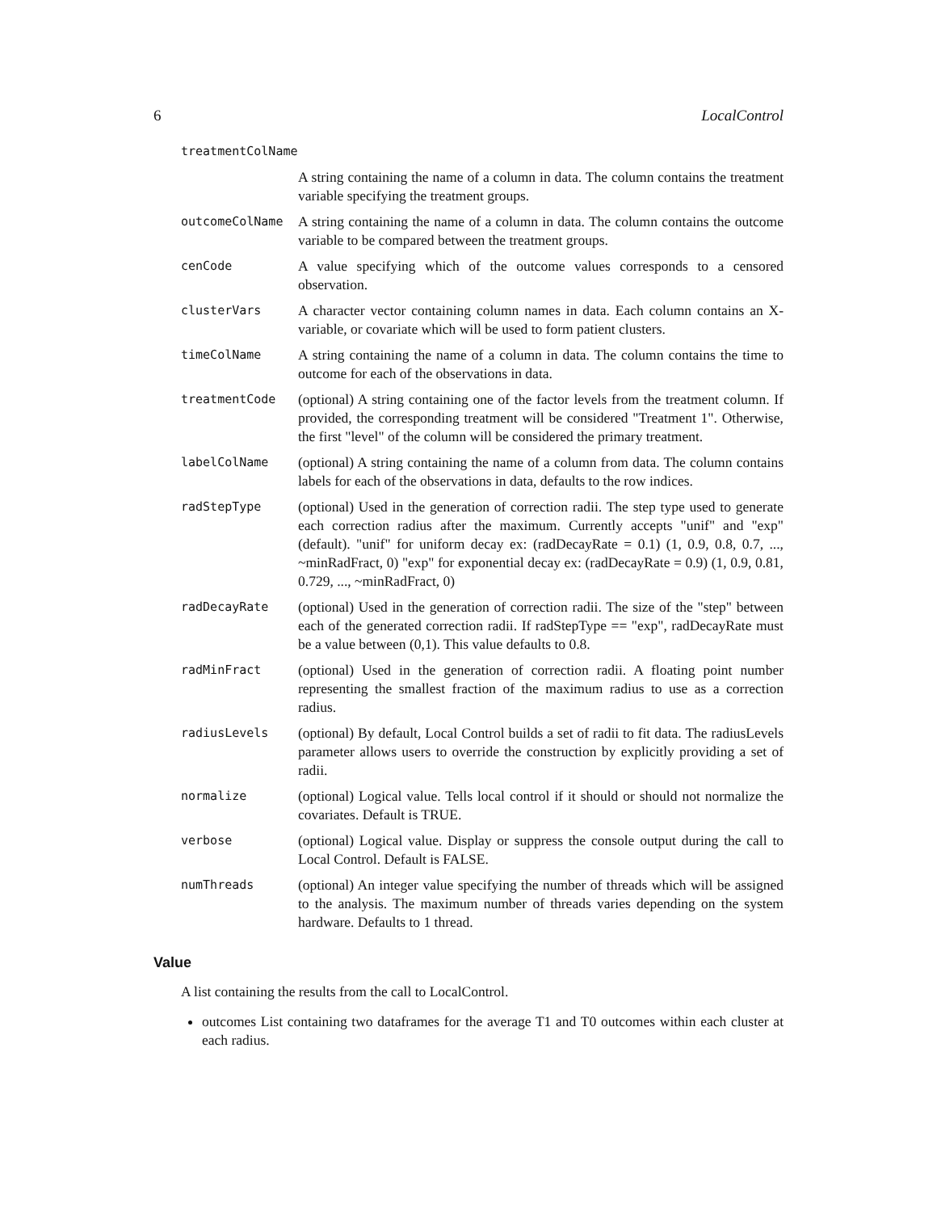6 LocalControl
treatmentColName
A string containing the name of a column in data. The column contains the treatment variable specifying the treatment groups.
outcomeColName A string containing the name of a column in data. The column contains the outcome variable to be compared between the treatment groups.
cenCode A value specifying which of the outcome values corresponds to a censored observation.
clusterVars A character vector containing column names in data. Each column contains an X-variable, or covariate which will be used to form patient clusters.
timeColName A string containing the name of a column in data. The column contains the time to outcome for each of the observations in data.
treatmentCode (optional) A string containing one of the factor levels from the treatment column. If provided, the corresponding treatment will be considered "Treatment 1". Otherwise, the first "level" of the column will be considered the primary treatment.
labelColName (optional) A string containing the name of a column from data. The column contains labels for each of the observations in data, defaults to the row indices.
radStepType (optional) Used in the generation of correction radii. The step type used to generate each correction radius after the maximum. Currently accepts "unif" and "exp" (default). "unif" for uniform decay ex: (radDecayRate = 0.1) (1, 0.9, 0.8, 0.7, ..., ~minRadFract, 0) "exp" for exponential decay ex: (radDecayRate = 0.9) (1, 0.9, 0.81, 0.729, ..., ~minRadFract, 0)
radDecayRate (optional) Used in the generation of correction radii. The size of the "step" between each of the generated correction radii. If radStepType == "exp", radDecayRate must be a value between (0,1). This value defaults to 0.8.
radMinFract (optional) Used in the generation of correction radii. A floating point number representing the smallest fraction of the maximum radius to use as a correction radius.
radiusLevels (optional) By default, Local Control builds a set of radii to fit data. The radiusLevels parameter allows users to override the construction by explicitly providing a set of radii.
normalize (optional) Logical value. Tells local control if it should or should not normalize the covariates. Default is TRUE.
verbose (optional) Logical value. Display or suppress the console output during the call to Local Control. Default is FALSE.
numThreads (optional) An integer value specifying the number of threads which will be assigned to the analysis. The maximum number of threads varies depending on the system hardware. Defaults to 1 thread.
Value
A list containing the results from the call to LocalControl.
outcomes List containing two dataframes for the average T1 and T0 outcomes within each cluster at each radius.